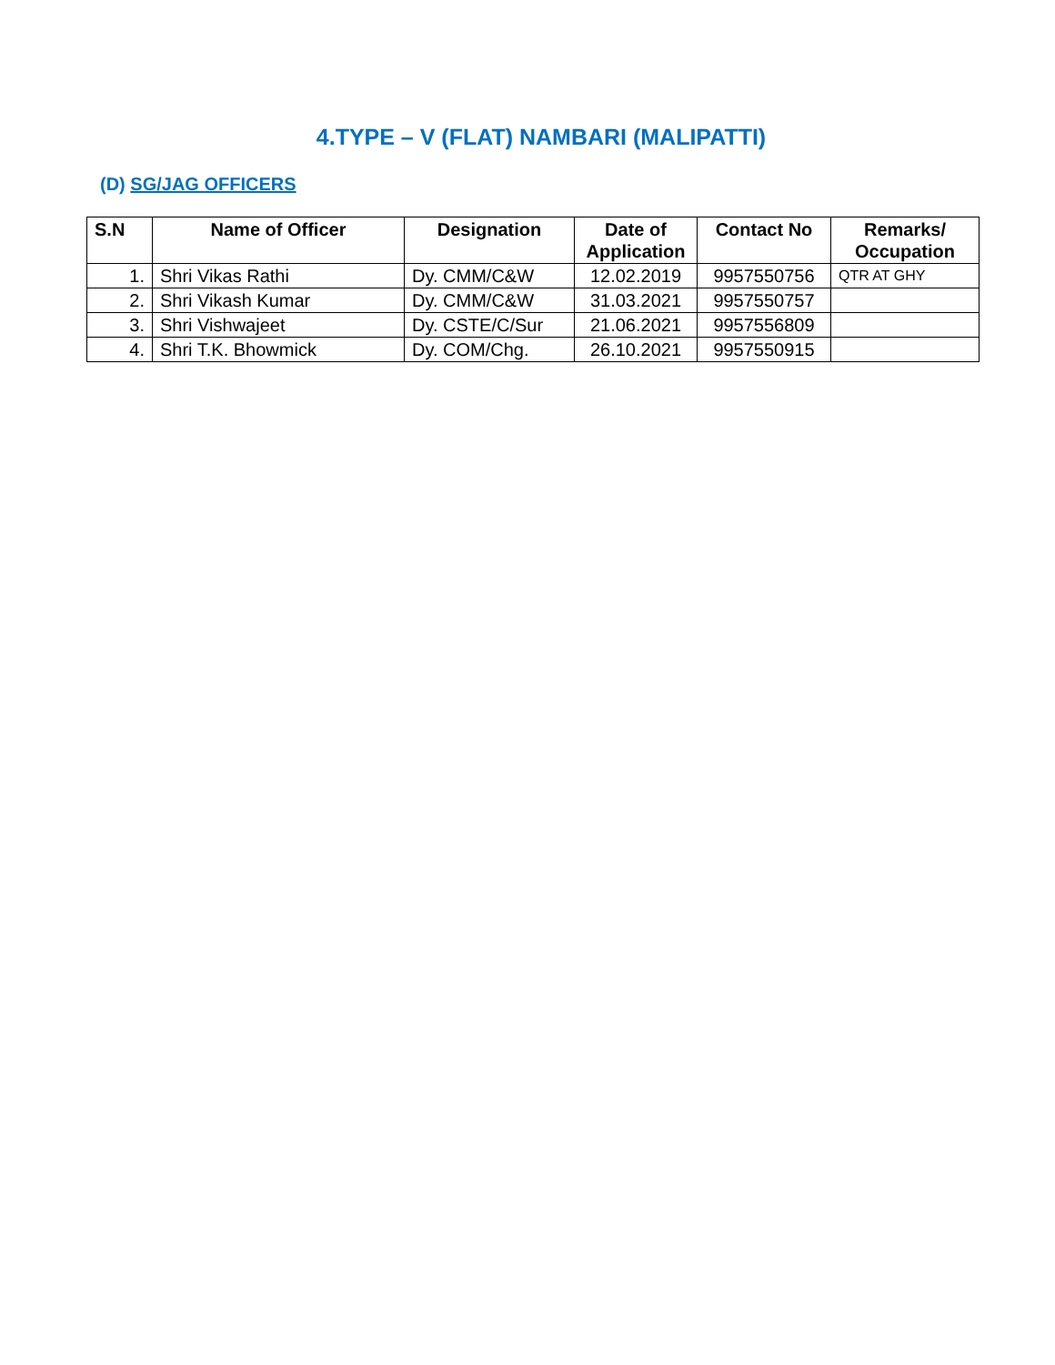4.TYPE – V (FLAT) NAMBARI (MALIPATTI)
(D) SG/JAG OFFICERS
| S.N | Name of Officer | Designation | Date of Application | Contact No | Remarks/ Occupation |
| --- | --- | --- | --- | --- | --- |
| 1. | Shri Vikas Rathi | Dy. CMM/C&W | 12.02.2019 | 9957550756 | QTR AT GHY |
| 2. | Shri Vikash Kumar | Dy. CMM/C&W | 31.03.2021 | 9957550757 | |
| 3. | Shri Vishwajeet | Dy. CSTE/C/Sur | 21.06.2021 | 9957556809 | |
| 4. | Shri T.K. Bhowmick | Dy. COM/Chg. | 26.10.2021 | 9957550915 | |